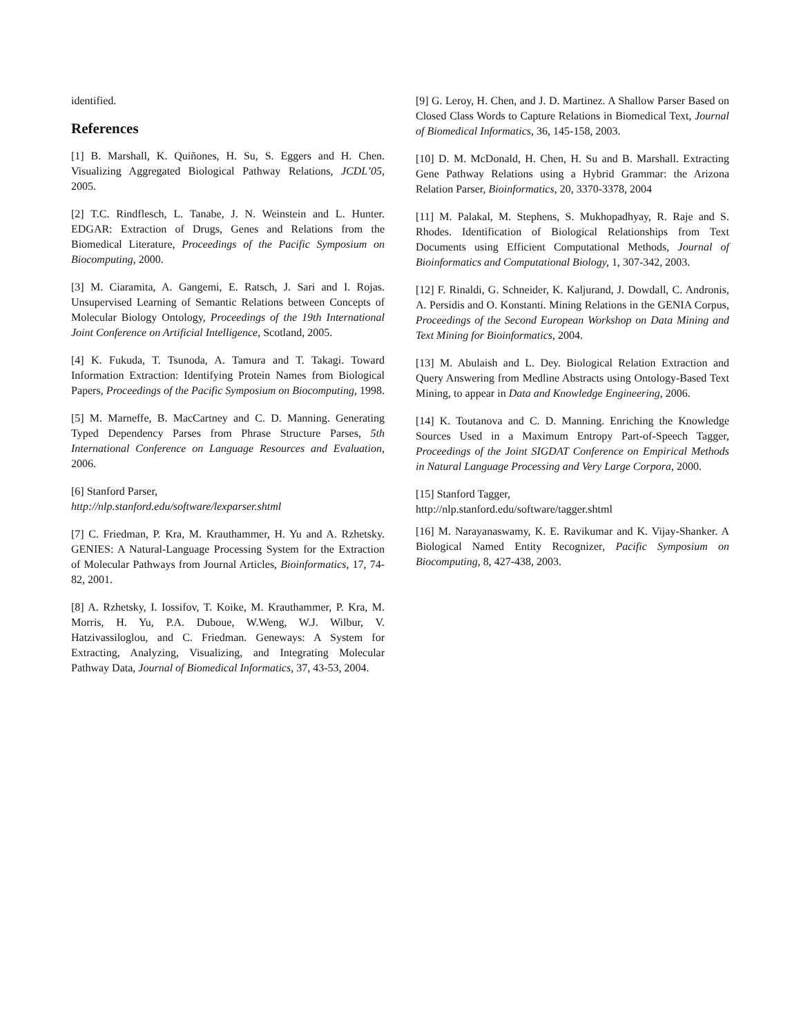identified.
References
[1] B. Marshall, K. Quiñones, H. Su, S. Eggers and H. Chen. Visualizing Aggregated Biological Pathway Relations, JCDL’05, 2005.
[2] T.C. Rindflesch, L. Tanabe, J. N. Weinstein and L. Hunter. EDGAR: Extraction of Drugs, Genes and Relations from the Biomedical Literature, Proceedings of the Pacific Symposium on Biocomputing, 2000.
[3] M. Ciaramita, A. Gangemi, E. Ratsch, J. Sari and I. Rojas. Unsupervised Learning of Semantic Relations between Concepts of Molecular Biology Ontology, Proceedings of the 19th International Joint Conference on Artificial Intelligence, Scotland, 2005.
[4] K. Fukuda, T. Tsunoda, A. Tamura and T. Takagi. Toward Information Extraction: Identifying Protein Names from Biological Papers, Proceedings of the Pacific Symposium on Biocomputing, 1998.
[5] M. Marneffe, B. MacCartney and C. D. Manning. Generating Typed Dependency Parses from Phrase Structure Parses, 5th International Conference on Language Resources and Evaluation, 2006.
[6] Stanford Parser,
http://nlp.stanford.edu/software/lexparser.shtml
[7] C. Friedman, P. Kra, M. Krauthammer, H. Yu and A. Rzhetsky. GENIES: A Natural-Language Processing System for the Extraction of Molecular Pathways from Journal Articles, Bioinformatics, 17, 74-82, 2001.
[8] A. Rzhetsky, I. Iossifov, T. Koike, M. Krauthammer, P. Kra, M. Morris, H. Yu, P.A. Duboue, W.Weng, W.J. Wilbur, V. Hatzivassiloglou, and C. Friedman. Geneways: A System for Extracting, Analyzing, Visualizing, and Integrating Molecular Pathway Data, Journal of Biomedical Informatics, 37, 43-53, 2004.
[9] G. Leroy, H. Chen, and J. D. Martinez. A Shallow Parser Based on Closed Class Words to Capture Relations in Biomedical Text, Journal of Biomedical Informatics, 36, 145-158, 2003.
[10] D. M. McDonald, H. Chen, H. Su and B. Marshall. Extracting Gene Pathway Relations using a Hybrid Grammar: the Arizona Relation Parser, Bioinformatics, 20, 3370-3378, 2004
[11] M. Palakal, M. Stephens, S. Mukhopadhyay, R. Raje and S. Rhodes. Identification of Biological Relationships from Text Documents using Efficient Computational Methods, Journal of Bioinformatics and Computational Biology, 1, 307-342, 2003.
[12] F. Rinaldi, G. Schneider, K. Kaljurand, J. Dowdall, C. Andronis, A. Persidis and O. Konstanti. Mining Relations in the GENIA Corpus, Proceedings of the Second European Workshop on Data Mining and Text Mining for Bioinformatics, 2004.
[13] M. Abulaish and L. Dey. Biological Relation Extraction and Query Answering from Medline Abstracts using Ontology-Based Text Mining, to appear in Data and Knowledge Engineering, 2006.
[14] K. Toutanova and C. D. Manning. Enriching the Knowledge Sources Used in a Maximum Entropy Part-of-Speech Tagger, Proceedings of the Joint SIGDAT Conference on Empirical Methods in Natural Language Processing and Very Large Corpora, 2000.
[15] Stanford Tagger,
http://nlp.stanford.edu/software/tagger.shtml
[16] M. Narayanaswamy, K. E. Ravikumar and K. Vijay-Shanker. A Biological Named Entity Recognizer, Pacific Symposium on Biocomputing, 8, 427-438, 2003.